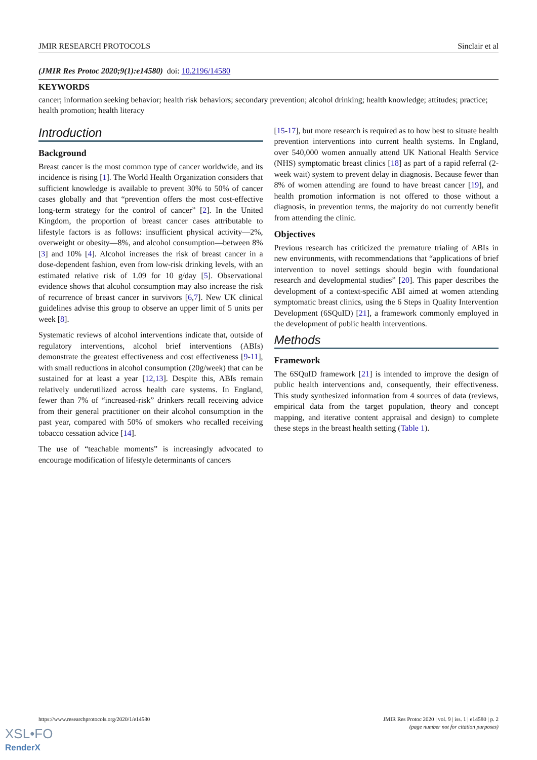JMIR RESEARCH PROTOCOLS Sinclair et al
(JMIR Res Protoc 2020;9(1):e14580) doi: 10.2196/14580
KEYWORDS
cancer; information seeking behavior; health risk behaviors; secondary prevention; alcohol drinking; health knowledge; attitudes; practice; health promotion; health literacy
Introduction
Background
Breast cancer is the most common type of cancer worldwide, and its incidence is rising [1]. The World Health Organization considers that sufficient knowledge is available to prevent 30% to 50% of cancer cases globally and that “prevention offers the most cost-effective long-term strategy for the control of cancer” [2]. In the United Kingdom, the proportion of breast cancer cases attributable to lifestyle factors is as follows: insufficient physical activity—2%, overweight or obesity—8%, and alcohol consumption—between 8% [3] and 10% [4]. Alcohol increases the risk of breast cancer in a dose-dependent fashion, even from low-risk drinking levels, with an estimated relative risk of 1.09 for 10 g/day [5]. Observational evidence shows that alcohol consumption may also increase the risk of recurrence of breast cancer in survivors [6,7]. New UK clinical guidelines advise this group to observe an upper limit of 5 units per week [8].
Systematic reviews of alcohol interventions indicate that, outside of regulatory interventions, alcohol brief interventions (ABIs) demonstrate the greatest effectiveness and cost effectiveness [9-11], with small reductions in alcohol consumption (20g/week) that can be sustained for at least a year [12,13]. Despite this, ABIs remain relatively underutilized across health care systems. In England, fewer than 7% of “increased-risk” drinkers recall receiving advice from their general practitioner on their alcohol consumption in the past year, compared with 50% of smokers who recalled receiving tobacco cessation advice [14].
The use of “teachable moments” is increasingly advocated to encourage modification of lifestyle determinants of cancers
[15-17], but more research is required as to how best to situate health prevention interventions into current health systems. In England, over 540,000 women annually attend UK National Health Service (NHS) symptomatic breast clinics [18] as part of a rapid referral (2-week wait) system to prevent delay in diagnosis. Because fewer than 8% of women attending are found to have breast cancer [19], and health promotion information is not offered to those without a diagnosis, in prevention terms, the majority do not currently benefit from attending the clinic.
Objectives
Previous research has criticized the premature trialing of ABIs in new environments, with recommendations that “applications of brief intervention to novel settings should begin with foundational research and developmental studies” [20]. This paper describes the development of a context-specific ABI aimed at women attending symptomatic breast clinics, using the 6 Steps in Quality Intervention Development (6SQuID) [21], a framework commonly employed in the development of public health interventions.
Methods
Framework
The 6SQuID framework [21] is intended to improve the design of public health interventions and, consequently, their effectiveness. This study synthesized information from 4 sources of data (reviews, empirical data from the target population, theory and concept mapping, and iterative content appraisal and design) to complete these steps in the breast health setting (Table 1).
https://www.researchprotocols.org/2020/1/e14580 JMIR Res Protoc 2020 | vol. 9 | iss. 1 | e14580 | p. 2
(page number not for citation purposes)
XSL•FO
RenderX